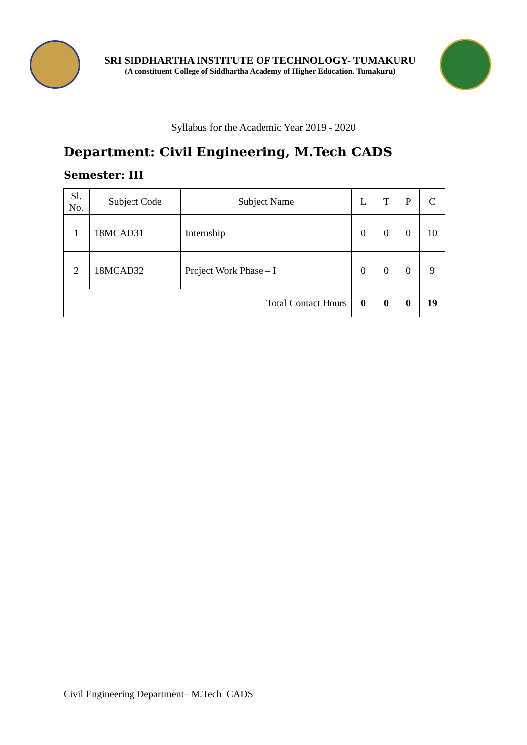SRI SIDDHARTHA INSTITUTE OF TECHNOLOGY- TUMAKURU
(A constituent College of Siddhartha Academy of Higher Education, Tumakuru)
Syllabus for the Academic Year 2019 - 2020
Department: Civil Engineering, M.Tech CADS
Semester: III
| Sl. No. | Subject Code | Subject Name | L | T | P | C |
| --- | --- | --- | --- | --- | --- | --- |
| 1 | 18MCAD31 | Internship | 0 | 0 | 0 | 10 |
| 2 | 18MCAD32 | Project Work Phase – I | 0 | 0 | 0 | 9 |
| Total Contact Hours | | | 0 | 0 | 0 | 19 |
Civil Engineering Department– M.Tech CADS